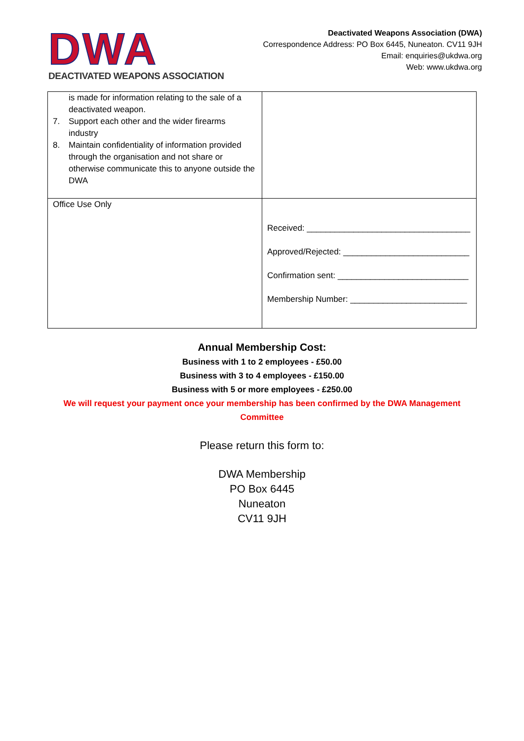DWA
DEACTIVATED WEAPONS ASSOCIATION
Deactivated Weapons Association (DWA)
Correspondence Address: PO Box 6445, Nuneaton. CV11 9JH
Email: enquiries@ukdwa.org
Web: www.ukdwa.org
| is made for information relating to the sale of a deactivated weapon. 7. Support each other and the wider firearms industry 8. Maintain confidentiality of information provided through the organisation and not share or otherwise communicate this to anyone outside the DWA | |
| Office Use Only | Received: ___________________________________ Approved/Rejected: ___________________________ Confirmation sent: ____________________________ Membership Number: _________________________ |
Annual Membership Cost:
Business with 1 to 2 employees - £50.00
Business with 3 to 4 employees - £150.00
Business with 5 or more employees - £250.00
We will request your payment once your membership has been confirmed by the DWA Management Committee
Please return this form to:
DWA Membership
PO Box 6445
Nuneaton
CV11 9JH